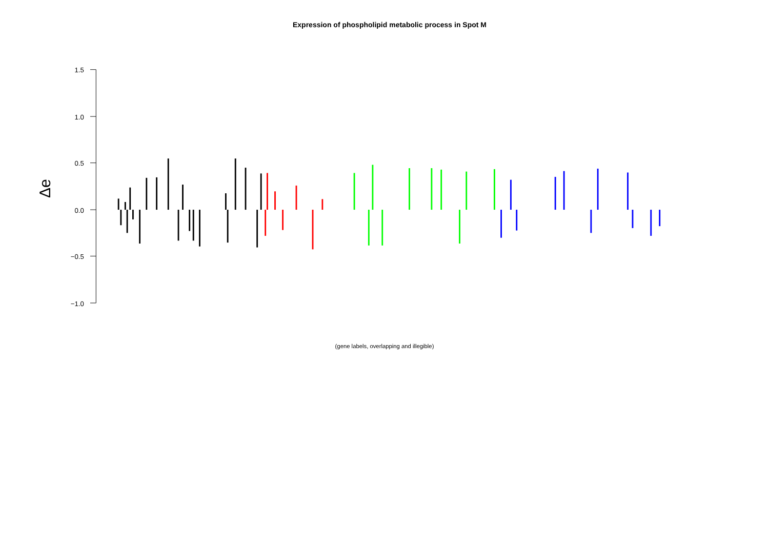Expression of phospholipid metabolic process in Spot M
1.5
1.0
0.5
0.0
−0.5
−1.0
Δe
(gene labels, overlapping and illegible)